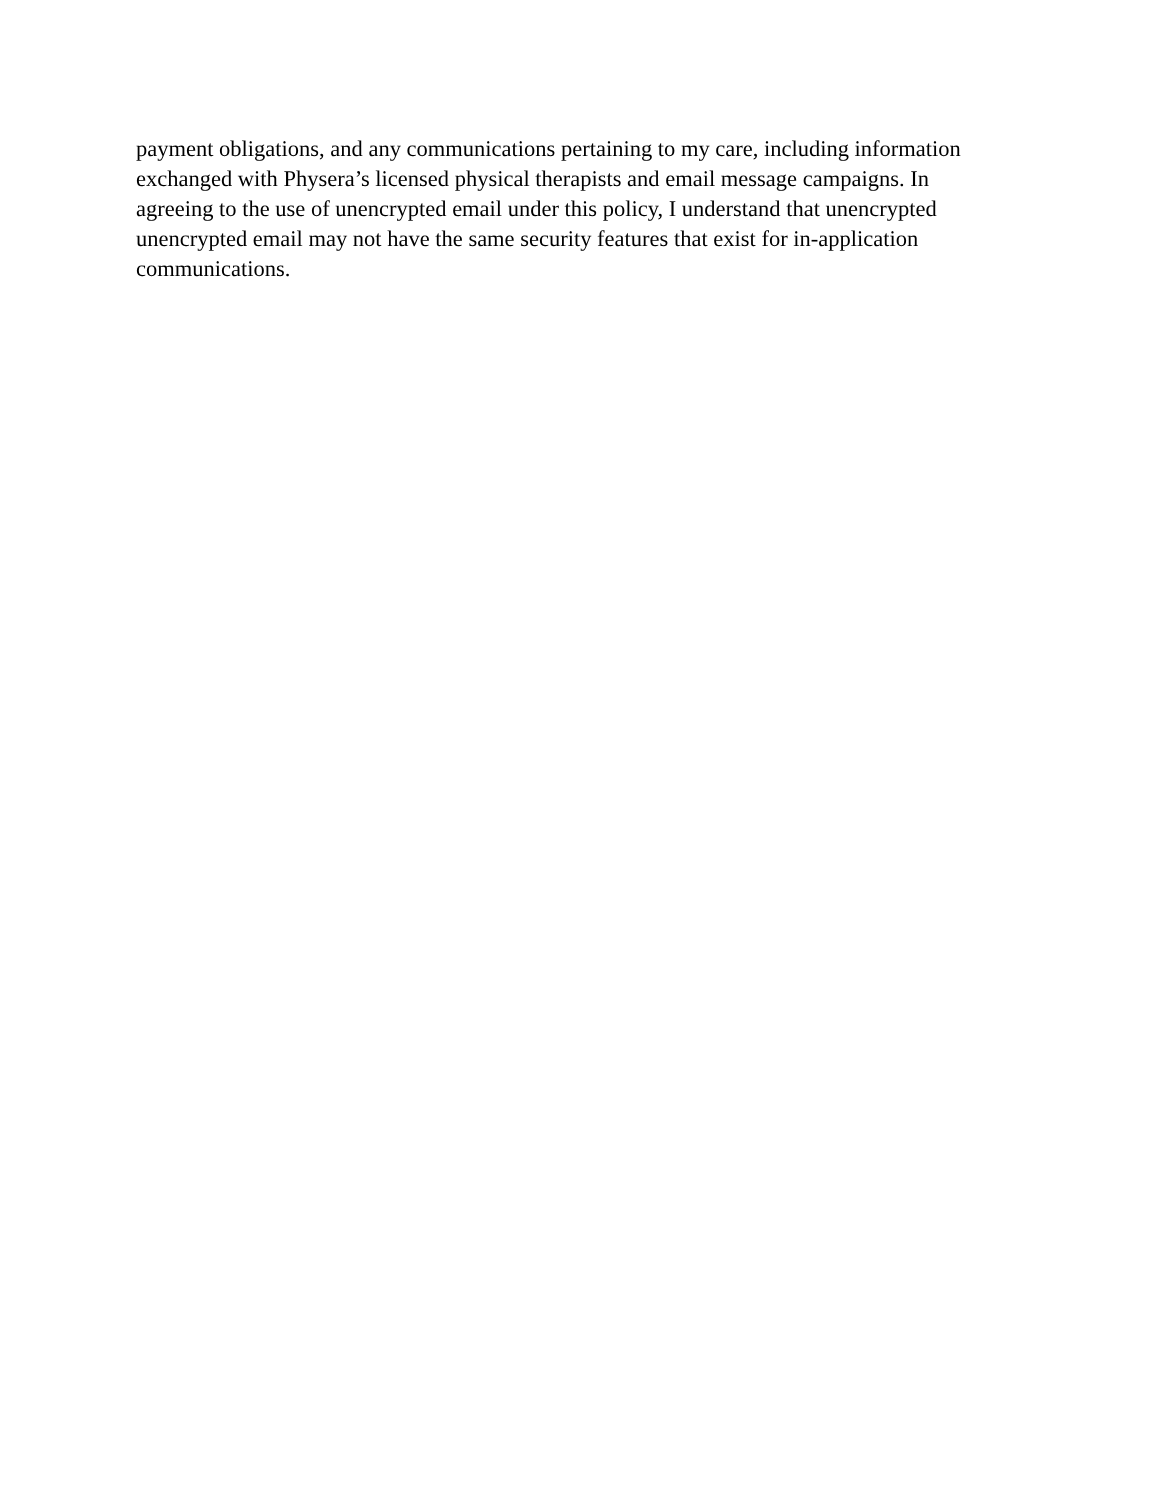payment obligations, and any communications pertaining to my care, including information exchanged with Physera’s licensed physical therapists and email message campaigns. In agreeing to the use of unencrypted email under this policy, I understand that unencrypted unencrypted email may not have the same security features that exist for in-application communications.